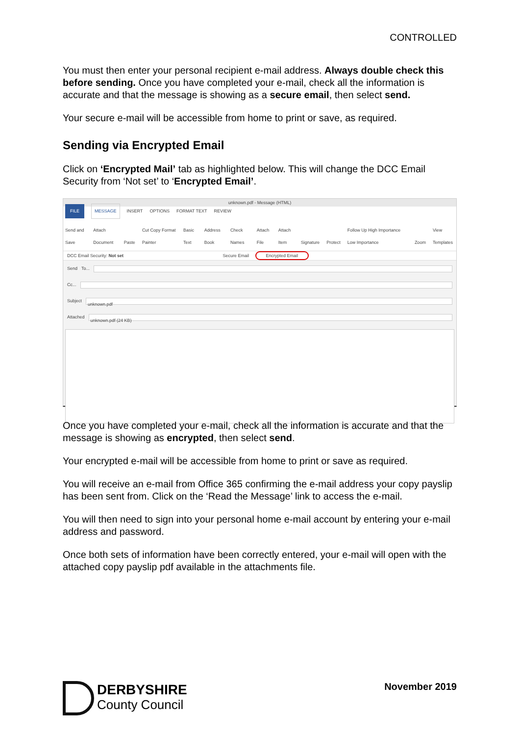CONTROLLED
You must then enter your personal recipient e-mail address. Always double check this before sending. Once you have completed your e-mail, check all the information is accurate and that the message is showing as a secure email, then select send.
Your secure e-mail will be accessible from home to print or save, as required.
Sending via Encrypted Email
Click on ‘Encrypted Mail’ tab as highlighted below. This will change the DCC Email Security from ‘Not set’ to ‘Encrypted Email’.
unknown.pdf - Message (HTML)
FILE MESSAGE INSERT OPTIONS FORMAT TEXT REVIEW
Send and Save Attach Document Paste Cut Copy Format Painter Basic Text Address Book Check Names Attach File Attach Item Signature Protect Follow Up High Importance Low Importance Zoom View Templates
DCC Email Security: Not set Secure Email Encrypted Email
Send To...
Cc...
Subject
unknown.pdf
Attached
unknown.pdf (24 KB)
Once you have completed your e-mail, check all the information is accurate and that the message is showing as encrypted, then select send.
Your encrypted e-mail will be accessible from home to print or save as required.
You will receive an e-mail from Office 365 confirming the e-mail address your copy payslip has been sent from. Click on the ‘Read the Message’ link to access the e-mail.
You will then need to sign into your personal home e-mail account by entering your e-mail address and password.
Once both sets of information have been correctly entered, your e-mail will open with the attached copy payslip pdf available in the attachments file.
DERBYSHIRE
County Council
November 2019